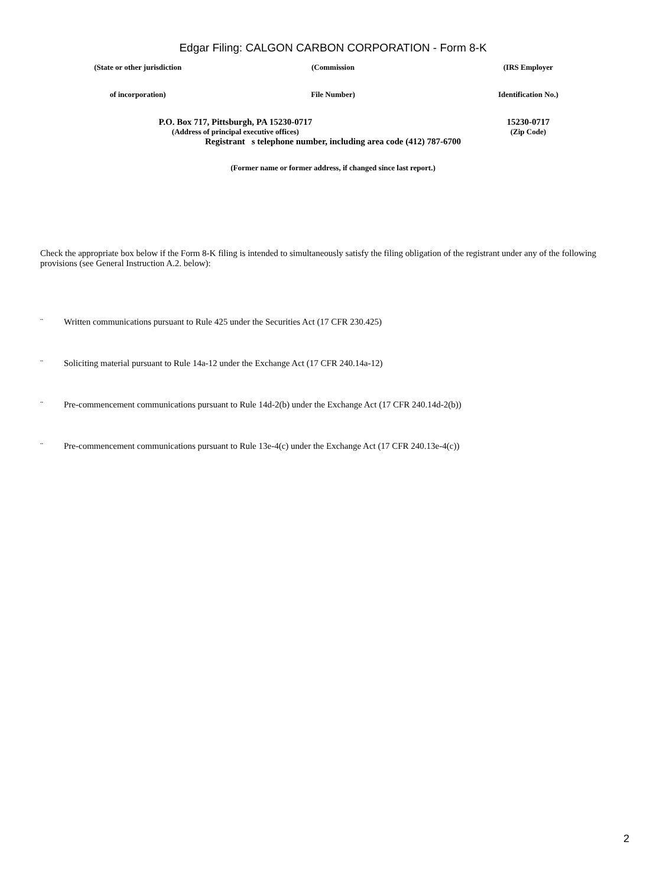Edgar Filing: CALGON CARBON CORPORATION - Form 8-K
(State or other jurisdiction (Commission (IRS Employer
of incorporation) File Number) Identification No.)
P.O. Box 717, Pittsburgh, PA 15230-0717
15230-0717
(Address of principal executive offices)
(Zip Code)
Registrant s telephone number, including area code (412) 787-6700
(Former name or former address, if changed since last report.)
Check the appropriate box below if the Form 8-K filing is intended to simultaneously satisfy the filing obligation of the registrant under any of the following provisions (see General Instruction A.2. below):
¨ Written communications pursuant to Rule 425 under the Securities Act (17 CFR 230.425)
¨ Soliciting material pursuant to Rule 14a-12 under the Exchange Act (17 CFR 240.14a-12)
¨ Pre-commencement communications pursuant to Rule 14d-2(b) under the Exchange Act (17 CFR 240.14d-2(b))
¨ Pre-commencement communications pursuant to Rule 13e-4(c) under the Exchange Act (17 CFR 240.13e-4(c))
2